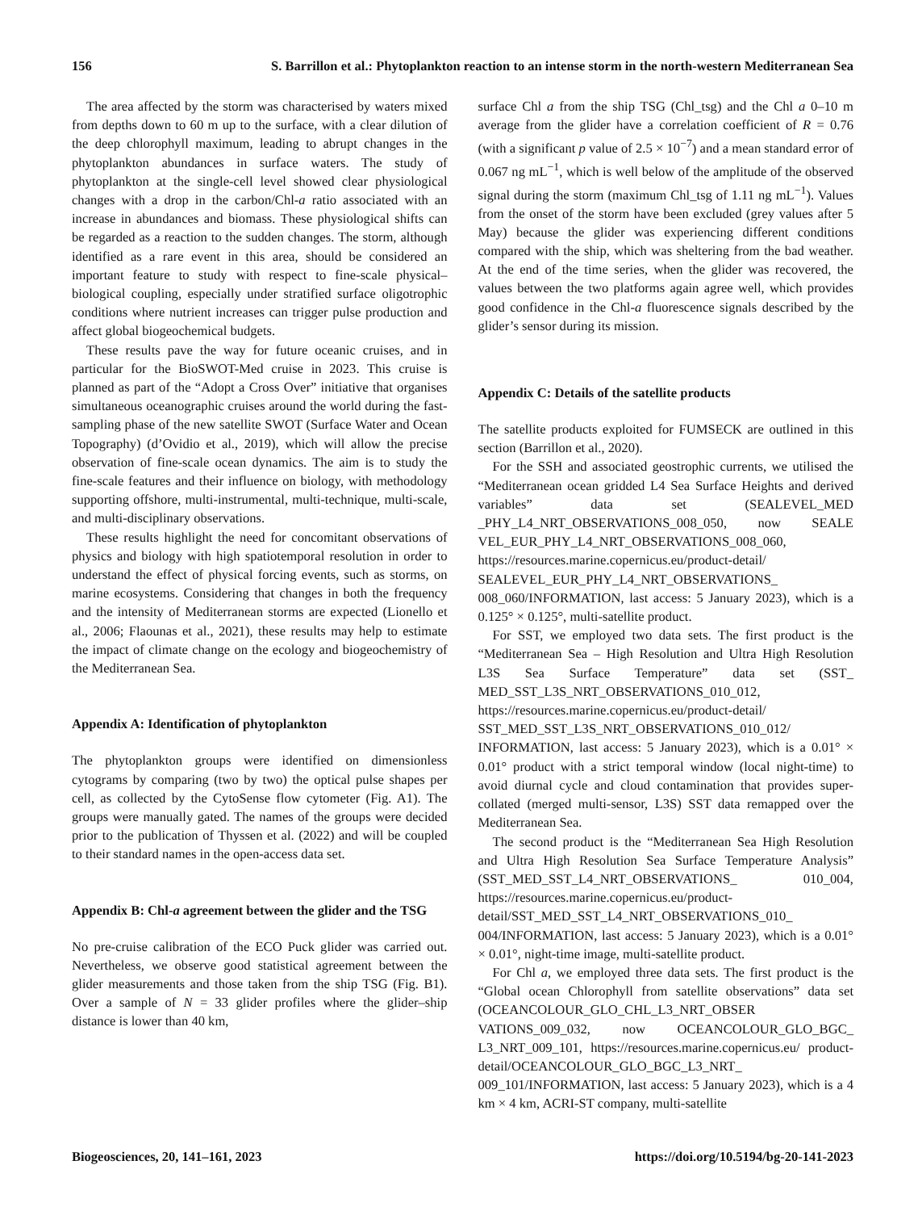156 S. Barrillon et al.: Phytoplankton reaction to an intense storm in the north-western Mediterranean Sea
The area affected by the storm was characterised by waters mixed from depths down to 60 m up to the surface, with a clear dilution of the deep chlorophyll maximum, leading to abrupt changes in the phytoplankton abundances in surface waters. The study of phytoplankton at the single-cell level showed clear physiological changes with a drop in the carbon/Chl-a ratio associated with an increase in abundances and biomass. These physiological shifts can be regarded as a reaction to the sudden changes. The storm, although identified as a rare event in this area, should be considered an important feature to study with respect to fine-scale physical–biological coupling, especially under stratified surface oligotrophic conditions where nutrient increases can trigger pulse production and affect global biogeochemical budgets.
These results pave the way for future oceanic cruises, and in particular for the BioSWOT-Med cruise in 2023. This cruise is planned as part of the “Adopt a Cross Over” initiative that organises simultaneous oceanographic cruises around the world during the fast-sampling phase of the new satellite SWOT (Surface Water and Ocean Topography) (d’Ovidio et al., 2019), which will allow the precise observation of fine-scale ocean dynamics. The aim is to study the fine-scale features and their influence on biology, with methodology supporting offshore, multi-instrumental, multi-technique, multi-scale, and multi-disciplinary observations.
These results highlight the need for concomitant observations of physics and biology with high spatiotemporal resolution in order to understand the effect of physical forcing events, such as storms, on marine ecosystems. Considering that changes in both the frequency and the intensity of Mediterranean storms are expected (Lionello et al., 2006; Flaounas et al., 2021), these results may help to estimate the impact of climate change on the ecology and biogeochemistry of the Mediterranean Sea.
Appendix A: Identification of phytoplankton
The phytoplankton groups were identified on dimensionless cytograms by comparing (two by two) the optical pulse shapes per cell, as collected by the CytoSense flow cytometer (Fig. A1). The groups were manually gated. The names of the groups were decided prior to the publication of Thyssen et al. (2022) and will be coupled to their standard names in the open-access data set.
Appendix B: Chl-a agreement between the glider and the TSG
No pre-cruise calibration of the ECO Puck glider was carried out. Nevertheless, we observe good statistical agreement between the glider measurements and those taken from the ship TSG (Fig. B1). Over a sample of N = 33 glider profiles where the glider–ship distance is lower than 40 km,
surface Chl a from the ship TSG (Chl_tsg) and the Chl a 0–10 m average from the glider have a correlation coefficient of R = 0.76 (with a significant p value of 2.5 × 10<sup>−7</sup>) and a mean standard error of 0.067 ng mL<sup>−1</sup>, which is well below of the amplitude of the observed signal during the storm (maximum Chl_tsg of 1.11 ng mL<sup>−1</sup>). Values from the onset of the storm have been excluded (grey values after 5 May) because the glider was experiencing different conditions compared with the ship, which was sheltering from the bad weather. At the end of the time series, when the glider was recovered, the values between the two platforms again agree well, which provides good confidence in the Chl-a fluorescence signals described by the glider’s sensor during its mission.
Appendix C: Details of the satellite products
The satellite products exploited for FUMSECK are outlined in this section (Barrillon et al., 2020).
For the SSH and associated geostrophic currents, we utilised the “Mediterranean ocean gridded L4 Sea Surface Heights and derived variables” data set (SEALEVEL_MED _PHY_L4_NRT_OBSERVATIONS_008_050, now SEALE VEL_EUR_PHY_L4_NRT_OBSERVATIONS_008_060, https://resources.marine.copernicus.eu/product-detail/ SEALEVEL_EUR_PHY_L4_NRT_OBSERVATIONS_ 008_060/INFORMATION, last access: 5 January 2023), which is a 0.125° × 0.125°, multi-satellite product.
For SST, we employed two data sets. The first product is the “Mediterranean Sea – High Resolution and Ultra High Resolution L3S Sea Surface Temperature” data set (SST_ MED_SST_L3S_NRT_OBSERVATIONS_010_012, https://resources.marine.copernicus.eu/product-detail/ SST_MED_SST_L3S_NRT_OBSERVATIONS_010_012/ INFORMATION, last access: 5 January 2023), which is a 0.01° × 0.01° product with a strict temporal window (local night-time) to avoid diurnal cycle and cloud contamination that provides super-collated (merged multi-sensor, L3S) SST data remapped over the Mediterranean Sea.
The second product is the “Mediterranean Sea High Resolution and Ultra High Resolution Sea Surface Temperature Analysis” (SST_MED_SST_L4_NRT_OBSERVATIONS_ 010_004, https://resources.marine.copernicus.eu/product-detail/SST_MED_SST_L4_NRT_OBSERVATIONS_010_ 004/INFORMATION, last access: 5 January 2023), which is a 0.01° × 0.01°, night-time image, multi-satellite product.
For Chl a, we employed three data sets. The first product is the “Global ocean Chlorophyll from satellite observations” data set (OCEANCOLOUR_GLO_CHL_L3_NRT_OBSER VATIONS_009_032, now OCEANCOLOUR_GLO_BGC_ L3_NRT_009_101, https://resources.marine.copernicus.eu/ product-detail/OCEANCOLOUR_GLO_BGC_L3_NRT_ 009_101/INFORMATION, last access: 5 January 2023), which is a 4 km × 4 km, ACRI-ST company, multi-satellite
Biogeosciences, 20, 141–161, 2023 https://doi.org/10.5194/bg-20-141-2023